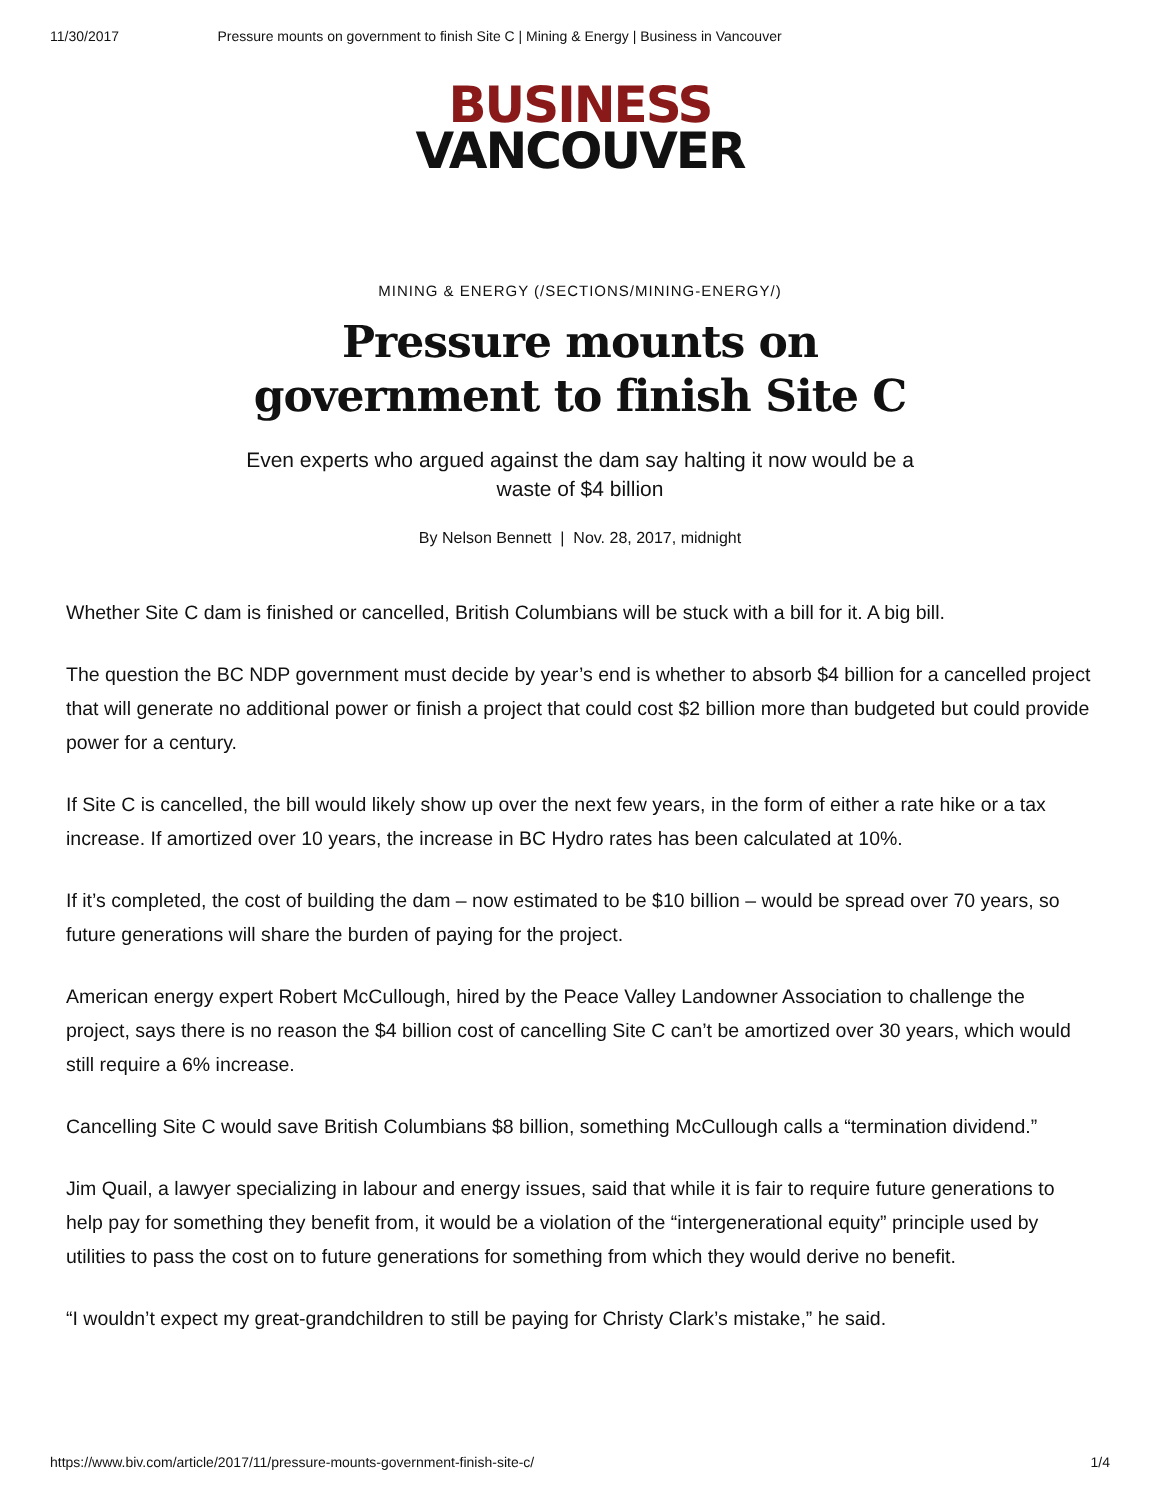11/30/2017 Pressure mounts on government to finish Site C | Mining & Energy | Business in Vancouver
BUSINESS
VANCOUVER
MINING & ENERGY (/SECTIONS/MINING-ENERGY/)
Pressure mounts on government to finish Site C
Even experts who argued against the dam say halting it now would be a waste of $4 billion
By Nelson Bennett | Nov. 28, 2017, midnight
Whether Site C dam is finished or cancelled, British Columbians will be stuck with a bill for it. A big bill.
The question the BC NDP government must decide by year’s end is whether to absorb $4 billion for a cancelled project that will generate no additional power or finish a project that could cost $2 billion more than budgeted but could provide power for a century.
If Site C is cancelled, the bill would likely show up over the next few years, in the form of either a rate hike or a tax increase. If amortized over 10 years, the increase in BC Hydro rates has been calculated at 10%.
If it’s completed, the cost of building the dam – now estimated to be $10 billion – would be spread over 70 years, so future generations will share the burden of paying for the project.
American energy expert Robert McCullough, hired by the Peace Valley Landowner Association to challenge the project, says there is no reason the $4 billion cost of cancelling Site C can’t be amortized over 30 years, which would still require a 6% increase.
Cancelling Site C would save British Columbians $8 billion, something McCullough calls a “termination dividend.”
Jim Quail, a lawyer specializing in labour and energy issues, said that while it is fair to require future generations to help pay for something they benefit from, it would be a violation of the “intergenerational equity” principle used by utilities to pass the cost on to future generations for something from which they would derive no benefit.
“I wouldn’t expect my great-grandchildren to still be paying for Christy Clark’s mistake,” he said.
https://www.biv.com/article/2017/11/pressure-mounts-government-finish-site-c/ 1/4